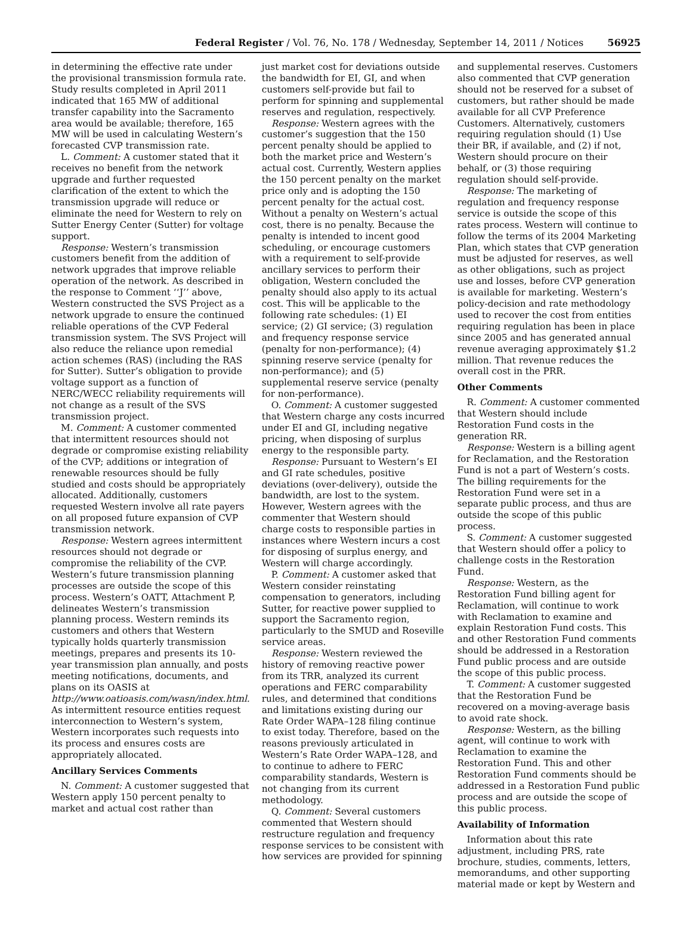Federal Register / Vol. 76, No. 178 / Wednesday, September 14, 2011 / Notices 56925
in determining the effective rate under the provisional transmission formula rate. Study results completed in April 2011 indicated that 165 MW of additional transfer capability into the Sacramento area would be available; therefore, 165 MW will be used in calculating Western’s forecasted CVP transmission rate.
L. Comment: A customer stated that it receives no benefit from the network upgrade and further requested clarification of the extent to which the transmission upgrade will reduce or eliminate the need for Western to rely on Sutter Energy Center (Sutter) for voltage support.
Response: Western’s transmission customers benefit from the addition of network upgrades that improve reliable operation of the network. As described in the response to Comment ‘‘J’’ above, Western constructed the SVS Project as a network upgrade to ensure the continued reliable operations of the CVP Federal transmission system. The SVS Project will also reduce the reliance upon remedial action schemes (RAS) (including the RAS for Sutter). Sutter’s obligation to provide voltage support as a function of NERC/WECC reliability requirements will not change as a result of the SVS transmission project.
M. Comment: A customer commented that intermittent resources should not degrade or compromise existing reliability of the CVP; additions or integration of renewable resources should be fully studied and costs should be appropriately allocated. Additionally, customers requested Western involve all rate payers on all proposed future expansion of CVP transmission network.
Response: Western agrees intermittent resources should not degrade or compromise the reliability of the CVP. Western’s future transmission planning processes are outside the scope of this process. Western’s OATT, Attachment P, delineates Western’s transmission planning process. Western reminds its customers and others that Western typically holds quarterly transmission meetings, prepares and presents its 10-year transmission plan annually, and posts meeting notifications, documents, and plans on its OASIS at http://www.oatioasis.com/wasn/index.html. As intermittent resource entities request interconnection to Western’s system, Western incorporates such requests into its process and ensures costs are appropriately allocated.
Ancillary Services Comments
N. Comment: A customer suggested that Western apply 150 percent penalty to market and actual cost rather than
just market cost for deviations outside the bandwidth for EI, GI, and when customers self-provide but fail to perform for spinning and supplemental reserves and regulation, respectively.
Response: Western agrees with the customer’s suggestion that the 150 percent penalty should be applied to both the market price and Western’s actual cost. Currently, Western applies the 150 percent penalty on the market price only and is adopting the 150 percent penalty for the actual cost. Without a penalty on Western’s actual cost, there is no penalty. Because the penalty is intended to incent good scheduling, or encourage customers with a requirement to self-provide ancillary services to perform their obligation, Western concluded the penalty should also apply to its actual cost. This will be applicable to the following rate schedules: (1) EI service; (2) GI service; (3) regulation and frequency response service (penalty for non-performance); (4) spinning reserve service (penalty for non-performance); and (5) supplemental reserve service (penalty for non-performance).
O. Comment: A customer suggested that Western charge any costs incurred under EI and GI, including negative pricing, when disposing of surplus energy to the responsible party.
Response: Pursuant to Western’s EI and GI rate schedules, positive deviations (over-delivery), outside the bandwidth, are lost to the system. However, Western agrees with the commenter that Western should charge costs to responsible parties in instances where Western incurs a cost for disposing of surplus energy, and Western will charge accordingly.
P. Comment: A customer asked that Western consider reinstating compensation to generators, including Sutter, for reactive power supplied to support the Sacramento region, particularly to the SMUD and Roseville service areas.
Response: Western reviewed the history of removing reactive power from its TRR, analyzed its current operations and FERC comparability rules, and determined that conditions and limitations existing during our Rate Order WAPA–128 filing continue to exist today. Therefore, based on the reasons previously articulated in Western’s Rate Order WAPA–128, and to continue to adhere to FERC comparability standards, Western is not changing from its current methodology.
Q. Comment: Several customers commented that Western should restructure regulation and frequency response services to be consistent with how services are provided for spinning
and supplemental reserves. Customers also commented that CVP generation should not be reserved for a subset of customers, but rather should be made available for all CVP Preference Customers. Alternatively, customers requiring regulation should (1) Use their BR, if available, and (2) if not, Western should procure on their behalf, or (3) those requiring regulation should self-provide.
Response: The marketing of regulation and frequency response service is outside the scope of this rates process. Western will continue to follow the terms of its 2004 Marketing Plan, which states that CVP generation must be adjusted for reserves, as well as other obligations, such as project use and losses, before CVP generation is available for marketing. Western’s policy-decision and rate methodology used to recover the cost from entities requiring regulation has been in place since 2005 and has generated annual revenue averaging approximately $1.2 million. That revenue reduces the overall cost in the PRR.
Other Comments
R. Comment: A customer commented that Western should include Restoration Fund costs in the generation RR.
Response: Western is a billing agent for Reclamation, and the Restoration Fund is not a part of Western’s costs. The billing requirements for the Restoration Fund were set in a separate public process, and thus are outside the scope of this public process.
S. Comment: A customer suggested that Western should offer a policy to challenge costs in the Restoration Fund.
Response: Western, as the Restoration Fund billing agent for Reclamation, will continue to work with Reclamation to examine and explain Restoration Fund costs. This and other Restoration Fund comments should be addressed in a Restoration Fund public process and are outside the scope of this public process.
T. Comment: A customer suggested that the Restoration Fund be recovered on a moving-average basis to avoid rate shock.
Response: Western, as the billing agent, will continue to work with Reclamation to examine the Restoration Fund. This and other Restoration Fund comments should be addressed in a Restoration Fund public process and are outside the scope of this public process.
Availability of Information
Information about this rate adjustment, including PRS, rate brochure, studies, comments, letters, memorandums, and other supporting material made or kept by Western and